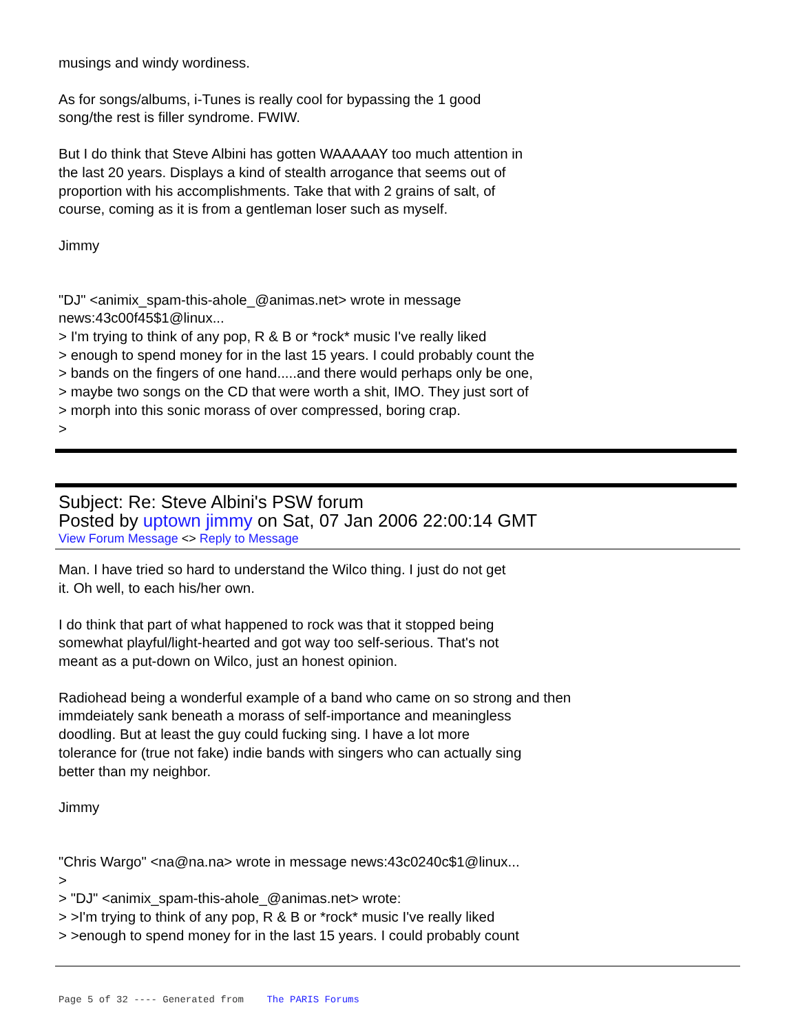musings and windy wordiness.
As for songs/albums, i-Tunes is really cool for bypassing the 1 good
song/the rest is filler syndrome. FWIW.
But I do think that Steve Albini has gotten WAAAAAY too much attention in
the last 20 years. Displays a kind of stealth arrogance that seems out of
proportion with his accomplishments. Take that with 2 grains of salt, of
course, coming as it is from a gentleman loser such as myself.
Jimmy
"DJ" <animix_spam-this-ahole_@animas.net> wrote in message
news:43c00f45$1@linux...
> I'm trying to think of any pop, R & B or *rock* music I've really liked
> enough to spend money for in the last 15 years. I could probably count the
> bands on the fingers of one hand.....and there would perhaps only be one,
> maybe two songs on the CD that were worth a shit, IMO. They just sort of
> morph into this sonic morass of over compressed, boring crap.
>
Subject: Re: Steve Albini's PSW forum
Posted by uptown jimmy on Sat, 07 Jan 2006 22:00:14 GMT
View Forum Message <> Reply to Message
Man. I have tried so hard to understand the Wilco thing. I just do not get
it. Oh well, to each his/her own.
I do think that part of what happened to rock was that it stopped being
somewhat playful/light-hearted and got way too self-serious. That's not
meant as a put-down on Wilco, just an honest opinion.
Radiohead being a wonderful example of a band who came on so strong and then
immdeiately sank beneath a morass of self-importance and meaningless
doodling. But at least the guy could fucking sing. I have a lot more
tolerance for (true not fake) indie bands with singers who can actually sing
better than my neighbor.
Jimmy
"Chris Wargo" <na@na.na> wrote in message news:43c0240c$1@linux...
>
> "DJ" <animix_spam-this-ahole_@animas.net> wrote:
> >I'm trying to think of any pop, R & B or *rock* music I've really liked
> >enough to spend money for in the last 15 years. I could probably count
Page 5 of 32 ---- Generated from The PARIS Forums